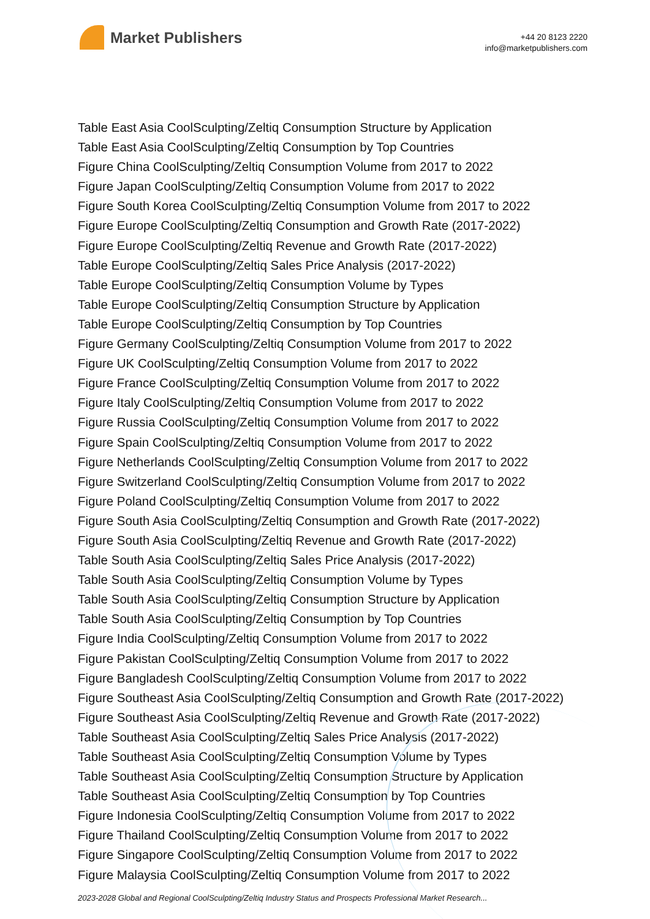Market Publishers
+44 20 8123 2220
info@marketpublishers.com
Table East Asia CoolSculpting/Zeltiq Consumption Structure by Application
Table East Asia CoolSculpting/Zeltiq Consumption by Top Countries
Figure China CoolSculpting/Zeltiq Consumption Volume from 2017 to 2022
Figure Japan CoolSculpting/Zeltiq Consumption Volume from 2017 to 2022
Figure South Korea CoolSculpting/Zeltiq Consumption Volume from 2017 to 2022
Figure Europe CoolSculpting/Zeltiq Consumption and Growth Rate (2017-2022)
Figure Europe CoolSculpting/Zeltiq Revenue and Growth Rate (2017-2022)
Table Europe CoolSculpting/Zeltiq Sales Price Analysis (2017-2022)
Table Europe CoolSculpting/Zeltiq Consumption Volume by Types
Table Europe CoolSculpting/Zeltiq Consumption Structure by Application
Table Europe CoolSculpting/Zeltiq Consumption by Top Countries
Figure Germany CoolSculpting/Zeltiq Consumption Volume from 2017 to 2022
Figure UK CoolSculpting/Zeltiq Consumption Volume from 2017 to 2022
Figure France CoolSculpting/Zeltiq Consumption Volume from 2017 to 2022
Figure Italy CoolSculpting/Zeltiq Consumption Volume from 2017 to 2022
Figure Russia CoolSculpting/Zeltiq Consumption Volume from 2017 to 2022
Figure Spain CoolSculpting/Zeltiq Consumption Volume from 2017 to 2022
Figure Netherlands CoolSculpting/Zeltiq Consumption Volume from 2017 to 2022
Figure Switzerland CoolSculpting/Zeltiq Consumption Volume from 2017 to 2022
Figure Poland CoolSculpting/Zeltiq Consumption Volume from 2017 to 2022
Figure South Asia CoolSculpting/Zeltiq Consumption and Growth Rate (2017-2022)
Figure South Asia CoolSculpting/Zeltiq Revenue and Growth Rate (2017-2022)
Table South Asia CoolSculpting/Zeltiq Sales Price Analysis (2017-2022)
Table South Asia CoolSculpting/Zeltiq Consumption Volume by Types
Table South Asia CoolSculpting/Zeltiq Consumption Structure by Application
Table South Asia CoolSculpting/Zeltiq Consumption by Top Countries
Figure India CoolSculpting/Zeltiq Consumption Volume from 2017 to 2022
Figure Pakistan CoolSculpting/Zeltiq Consumption Volume from 2017 to 2022
Figure Bangladesh CoolSculpting/Zeltiq Consumption Volume from 2017 to 2022
Figure Southeast Asia CoolSculpting/Zeltiq Consumption and Growth Rate (2017-2022)
Figure Southeast Asia CoolSculpting/Zeltiq Revenue and Growth Rate (2017-2022)
Table Southeast Asia CoolSculpting/Zeltiq Sales Price Analysis (2017-2022)
Table Southeast Asia CoolSculpting/Zeltiq Consumption Volume by Types
Table Southeast Asia CoolSculpting/Zeltiq Consumption Structure by Application
Table Southeast Asia CoolSculpting/Zeltiq Consumption by Top Countries
Figure Indonesia CoolSculpting/Zeltiq Consumption Volume from 2017 to 2022
Figure Thailand CoolSculpting/Zeltiq Consumption Volume from 2017 to 2022
Figure Singapore CoolSculpting/Zeltiq Consumption Volume from 2017 to 2022
Figure Malaysia CoolSculpting/Zeltiq Consumption Volume from 2017 to 2022
2023-2028 Global and Regional CoolSculpting/Zeltiq Industry Status and Prospects Professional Market Research...